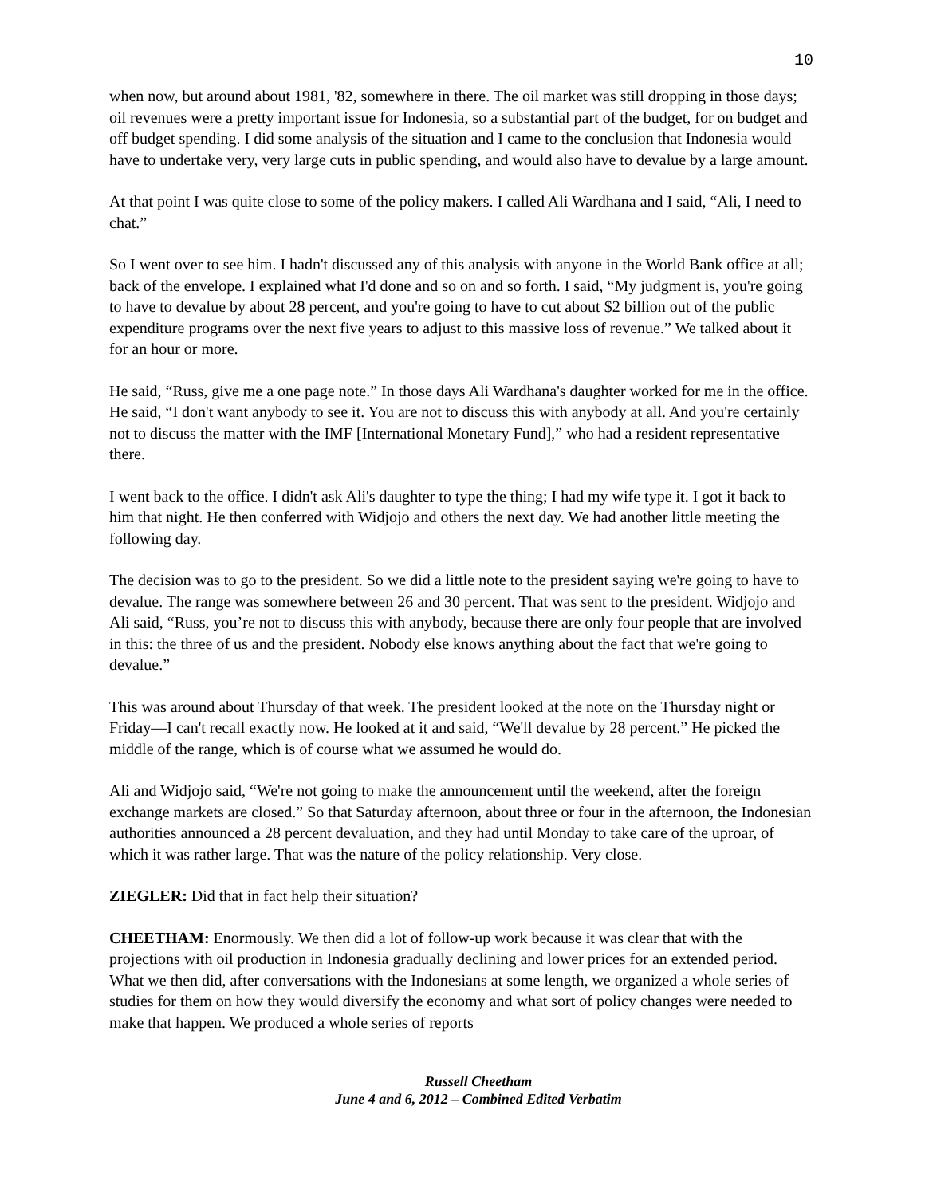10
when now, but around about 1981, '82, somewhere in there. The oil market was still dropping in those days; oil revenues were a pretty important issue for Indonesia, so a substantial part of the budget, for on budget and off budget spending. I did some analysis of the situation and I came to the conclusion that Indonesia would have to undertake very, very large cuts in public spending, and would also have to devalue by a large amount.
At that point I was quite close to some of the policy makers. I called Ali Wardhana and I said, “Ali, I need to chat.”
So I went over to see him. I hadn't discussed any of this analysis with anyone in the World Bank office at all; back of the envelope. I explained what I'd done and so on and so forth. I said, “My judgment is, you're going to have to devalue by about 28 percent, and you're going to have to cut about $2 billion out of the public expenditure programs over the next five years to adjust to this massive loss of revenue.” We talked about it for an hour or more.
He said, “Russ, give me a one page note.” In those days Ali Wardhana's daughter worked for me in the office. He said, “I don't want anybody to see it. You are not to discuss this with anybody at all. And you're certainly not to discuss the matter with the IMF [International Monetary Fund],” who had a resident representative there.
I went back to the office. I didn't ask Ali's daughter to type the thing; I had my wife type it. I got it back to him that night. He then conferred with Widjojo and others the next day. We had another little meeting the following day.
The decision was to go to the president. So we did a little note to the president saying we're going to have to devalue. The range was somewhere between 26 and 30 percent. That was sent to the president. Widjojo and Ali said, “Russ, you’re not to discuss this with anybody, because there are only four people that are involved in this: the three of us and the president. Nobody else knows anything about the fact that we're going to devalue.”
This was around about Thursday of that week. The president looked at the note on the Thursday night or Friday—I can't recall exactly now. He looked at it and said, “We'll devalue by 28 percent.” He picked the middle of the range, which is of course what we assumed he would do.
Ali and Widjojo said, “We're not going to make the announcement until the weekend, after the foreign exchange markets are closed.” So that Saturday afternoon, about three or four in the afternoon, the Indonesian authorities announced a 28 percent devaluation, and they had until Monday to take care of the uproar, of which it was rather large. That was the nature of the policy relationship. Very close.
ZIEGLER: Did that in fact help their situation?
CHEETHAM: Enormously. We then did a lot of follow-up work because it was clear that with the projections with oil production in Indonesia gradually declining and lower prices for an extended period. What we then did, after conversations with the Indonesians at some length, we organized a whole series of studies for them on how they would diversify the economy and what sort of policy changes were needed to make that happen. We produced a whole series of reports
Russell Cheetham
June 4 and 6, 2012 – Combined Edited Verbatim